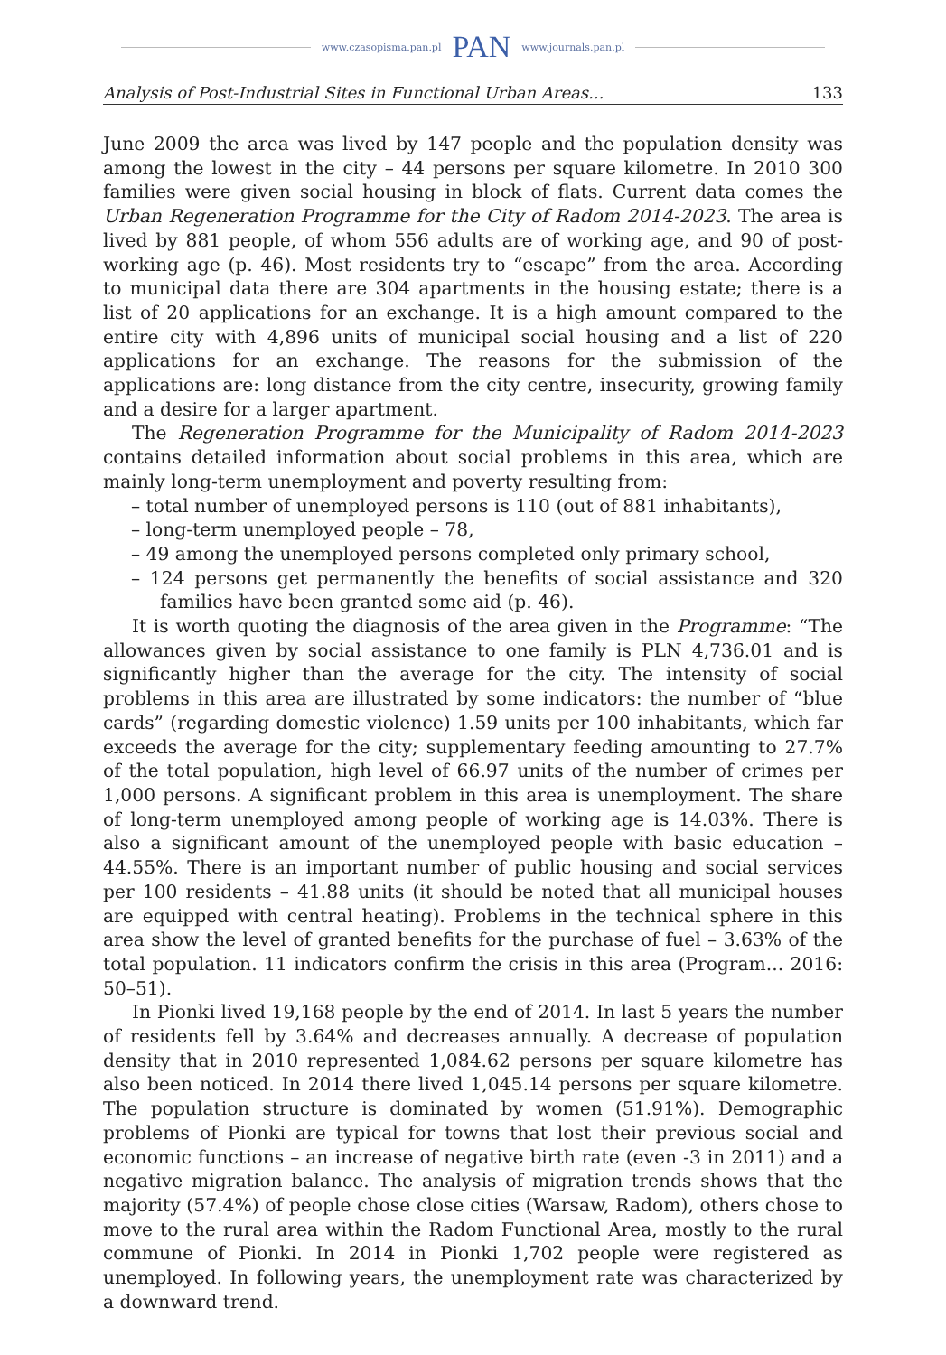www.czasopisma.pan.pl PAN www.journals.pan.pl
Analysis of Post-Industrial Sites in Functional Urban Areas... 133
June 2009 the area was lived by 147 people and the population density was among the lowest in the city – 44 persons per square kilometre. In 2010 300 families were given social housing in block of flats. Current data comes the Urban Regeneration Programme for the City of Radom 2014-2023. The area is lived by 881 people, of whom 556 adults are of working age, and 90 of post-working age (p. 46). Most residents try to “escape” from the area. According to municipal data there are 304 apartments in the housing estate; there is a list of 20 applications for an exchange. It is a high amount compared to the entire city with 4,896 units of municipal social housing and a list of 220 applications for an exchange. The reasons for the submission of the applications are: long distance from the city centre, insecurity, growing family and a desire for a larger apartment.
The Regeneration Programme for the Municipality of Radom 2014-2023 contains detailed information about social problems in this area, which are mainly long-term unemployment and poverty resulting from:
– total number of unemployed persons is 110 (out of 881 inhabitants),
– long-term unemployed people – 78,
– 49 among the unemployed persons completed only primary school,
– 124 persons get permanently the benefits of social assistance and 320 families have been granted some aid (p. 46).
It is worth quoting the diagnosis of the area given in the Programme: “The allowances given by social assistance to one family is PLN 4,736.01 and is significantly higher than the average for the city. The intensity of social problems in this area are illustrated by some indicators: the number of “blue cards” (regarding domestic violence) 1.59 units per 100 inhabitants, which far exceeds the average for the city; supplementary feeding amounting to 27.7% of the total population, high level of 66.97 units of the number of crimes per 1,000 persons. A significant problem in this area is unemployment. The share of long-term unemployed among people of working age is 14.03%. There is also a significant amount of the unemployed people with basic education – 44.55%. There is an important number of public housing and social services per 100 residents – 41.88 units (it should be noted that all municipal houses are equipped with central heating). Problems in the technical sphere in this area show the level of granted benefits for the purchase of fuel – 3.63% of the total population. 11 indicators confirm the crisis in this area (Program... 2016: 50–51).
In Pionki lived 19,168 people by the end of 2014. In last 5 years the number of residents fell by 3.64% and decreases annually. A decrease of population density that in 2010 represented 1,084.62 persons per square kilometre has also been noticed. In 2014 there lived 1,045.14 persons per square kilometre. The population structure is dominated by women (51.91%). Demographic problems of Pionki are typical for towns that lost their previous social and economic functions – an increase of negative birth rate (even -3 in 2011) and a negative migration balance. The analysis of migration trends shows that the majority (57.4%) of people chose close cities (Warsaw, Radom), others chose to move to the rural area within the Radom Functional Area, mostly to the rural commune of Pionki. In 2014 in Pionki 1,702 people were registered as unemployed. In following years, the unemployment rate was characterized by a downward trend.